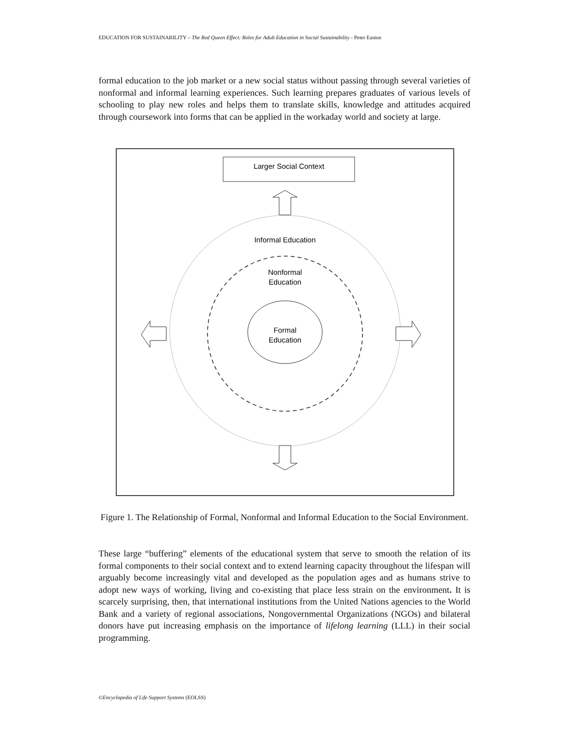EDUCATION FOR SUSTAINABILITY – The Red Queen Effect: Roles for Adult Education in Social Sustainability - Peter Easton
formal education to the job market or a new social status without passing through several varieties of nonformal and informal learning experiences. Such learning prepares graduates of various levels of schooling to play new roles and helps them to translate skills, knowledge and attitudes acquired through coursework into forms that can be applied in the workaday world and society at large.
Larger Social Context
Informal Education
Nonformal
Education
Formal
Education
Figure 1. The Relationship of Formal, Nonformal and Informal Education to the Social Environment.
These large “buffering” elements of the educational system that serve to smooth the relation of its formal components to their social context and to extend learning capacity throughout the lifespan will arguably become increasingly vital and developed as the population ages and as humans strive to adopt new ways of working, living and co-existing that place less strain on the environment. It is scarcely surprising, then, that international institutions from the United Nations agencies to the World Bank and a variety of regional associations, Nongovernmental Organizations (NGOs) and bilateral donors have put increasing emphasis on the importance of lifelong learning (LLL) in their social programming.
©Encyclopedia of Life Support Systems (EOLSS)